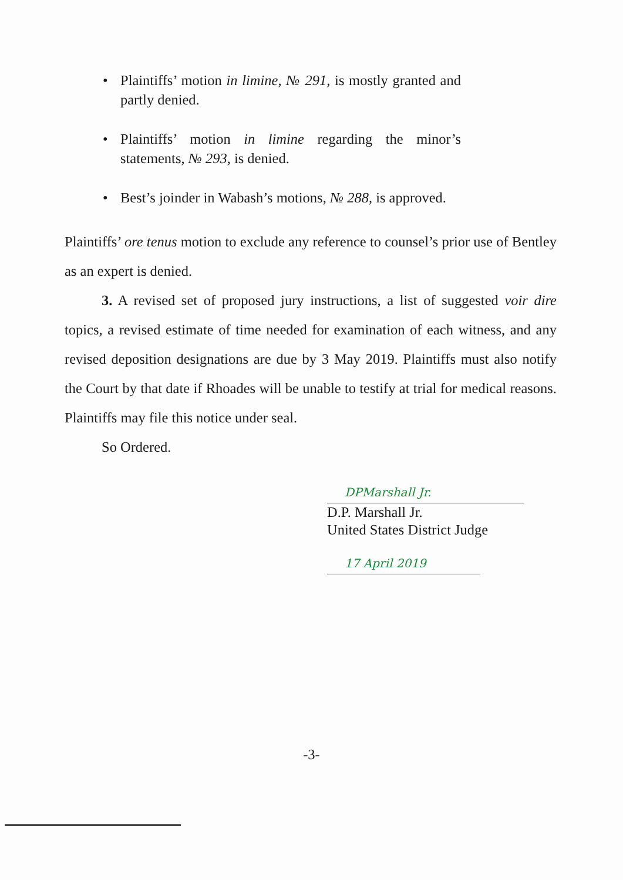• Plaintiffs’ motion in limine, № 291, is mostly granted and partly denied.
• Plaintiffs’ motion in limine regarding the minor’s statements, № 293, is denied.
• Best’s joinder in Wabash’s motions, № 288, is approved.
Plaintiffs’ ore tenus motion to exclude any reference to counsel’s prior use of Bentley as an expert is denied.
3. A revised set of proposed jury instructions, a list of suggested voir dire topics, a revised estimate of time needed for examination of each witness, and any revised deposition designations are due by 3 May 2019. Plaintiffs must also notify the Court by that date if Rhoades will be unable to testify at trial for medical reasons. Plaintiffs may file this notice under seal.
So Ordered.
DPMarshall Jr.
D.P. Marshall Jr.
United States District Judge
17 April 2019
-3-